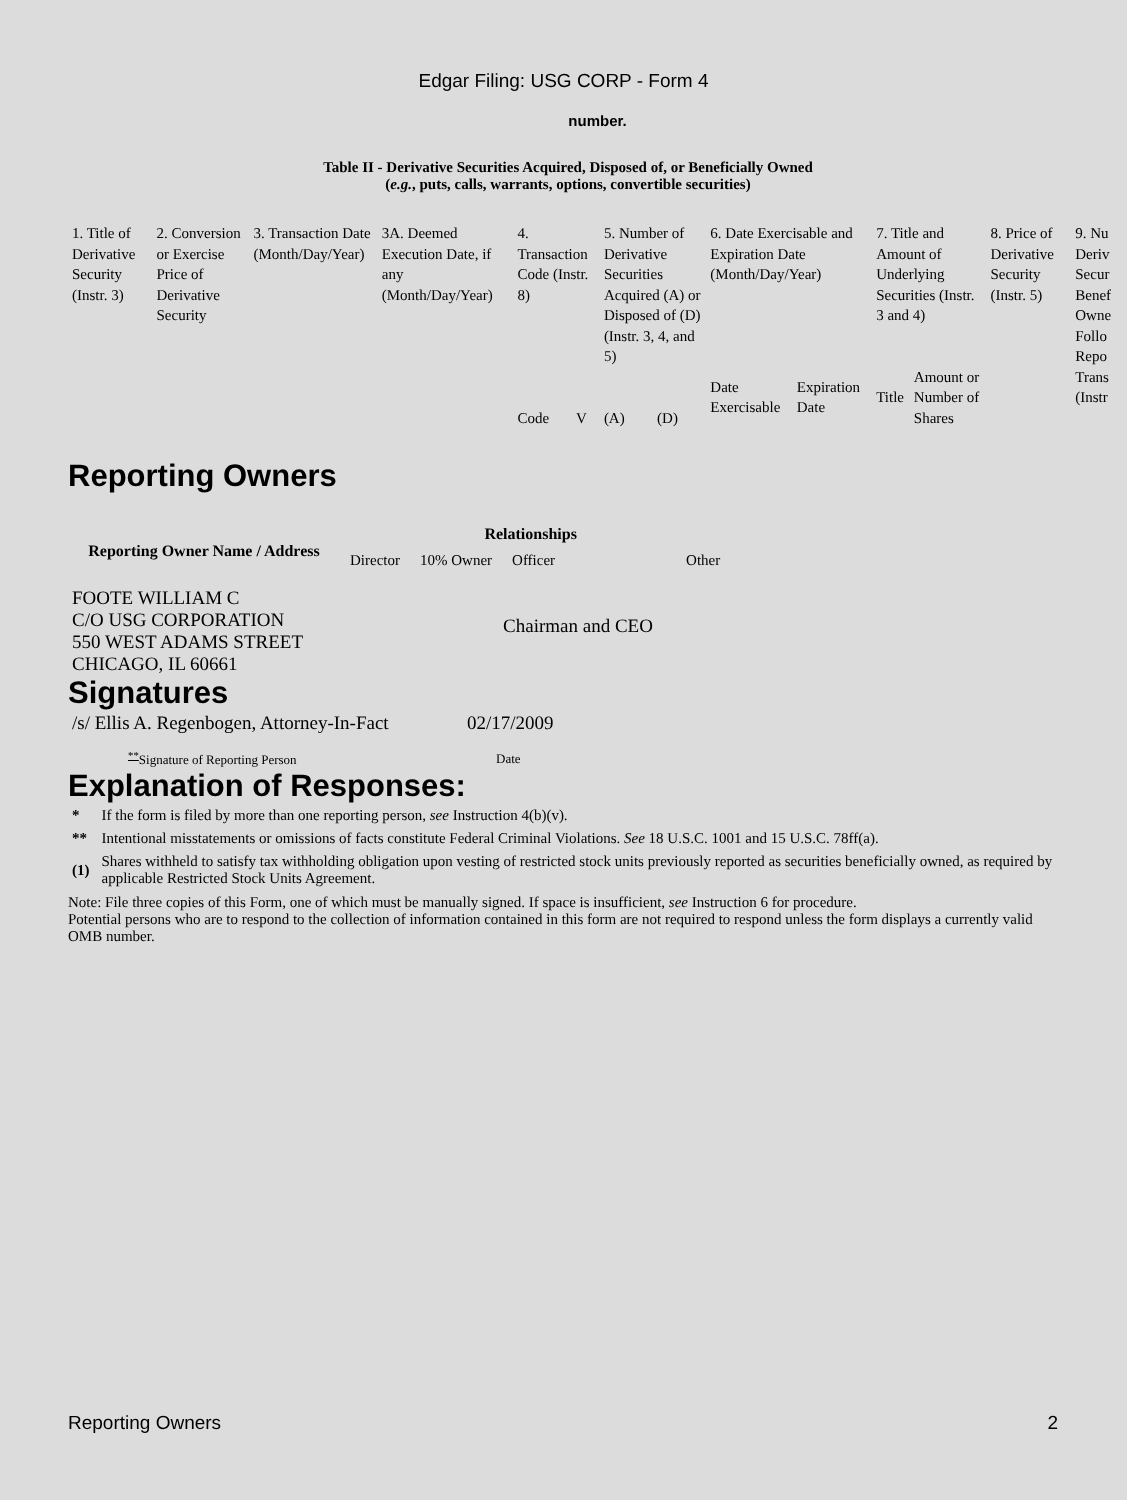Edgar Filing: USG CORP - Form 4
number.
Table II - Derivative Securities Acquired, Disposed of, or Beneficially Owned
(e.g., puts, calls, warrants, options, convertible securities)
| 1. Title of Derivative Security (Instr. 3) | 2. Conversion or Exercise Price of Derivative Security | 3. Transaction Date (Month/Day/Year) | 3A. Deemed Execution Date, if any (Month/Day/Year) | 4. Transaction Code (Instr. 8) | | 5. Number of Derivative Securities Acquired (A) or Disposed of (D) (Instr. 3, 4, and 5) | | 6. Date Exercisable and Expiration Date (Month/Day/Year) | | 7. Title and Amount of Underlying Securities (Instr. 3 and 4) | | 8. Price of Derivative Security (Instr. 5) | 9. Nu Deriv Secur Benef Owne Follo Repo Trans (Instr |
| | | | | Code | V | (A) | (D) | Date Exercisable | Expiration Date | Title | Amount or Number of Shares | | |
Reporting Owners
| Reporting Owner Name / Address | Relationships | | | |
| --- | --- | --- | --- | --- |
| | Director | 10% Owner | Officer | Other |
| FOOTE WILLIAM C C/O USG CORPORATION 550 WEST ADAMS STREET CHICAGO, IL 60661 | | | Chairman and CEO | |
Signatures
| /s/ Ellis A. Regenbogen, Attorney-In-Fact | 02/17/2009 |
| <sup>**</sup> Signature of Reporting Person | Date |
Explanation of Responses:
| * | If the form is filed by more than one reporting person, see Instruction 4(b)(v). |
| ** | Intentional misstatements or omissions of facts constitute Federal Criminal Violations. See 18 U.S.C. 1001 and 15 U.S.C. 78ff(a). |
| (1) | Shares withheld to satisfy tax withholding obligation upon vesting of restricted stock units previously reported as securities beneficially owned, as required by applicable Restricted Stock Units Agreement. |
Note: File three copies of this Form, one of which must be manually signed. If space is insufficient, see Instruction 6 for procedure.
Potential persons who are to respond to the collection of information contained in this form are not required to respond unless the form displays a currently valid OMB number.
Reporting Owners 2